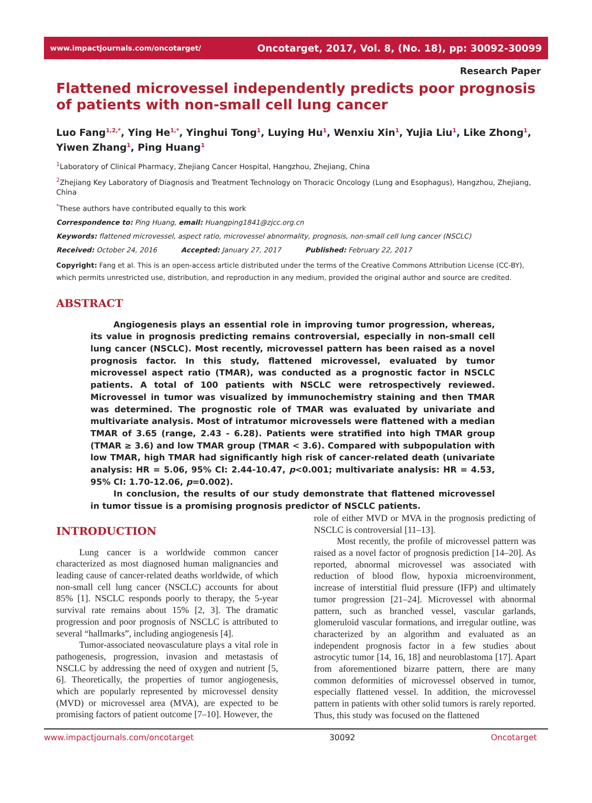www.impactjournals.com/oncotarget/ Oncotarget, 2017, Vol. 8, (No. 18), pp: 30092-30099
Research Paper
Flattened microvessel independently predicts poor prognosis of patients with non-small cell lung cancer
Luo Fang<sup>1,2,*</sup>, Ying He<sup>1,*</sup>, Yinghui Tong<sup>1</sup>, Luying Hu<sup>1</sup>, Wenxiu Xin<sup>1</sup>, Yujia Liu<sup>1</sup>, Like Zhong<sup>1</sup>, Yiwen Zhang<sup>1</sup>, Ping Huang<sup>1</sup>
<sup>1</sup> Laboratory of Clinical Pharmacy, Zhejiang Cancer Hospital, Hangzhou, Zhejiang, China
<sup>2</sup> Zhejiang Key Laboratory of Diagnosis and Treatment Technology on Thoracic Oncology (Lung and Esophagus), Hangzhou, Zhejiang, China
<sup>*</sup> These authors have contributed equally to this work
Correspondence to: Ping Huang, email: Huangping1841@zjcc.org.cn
Keywords: flattened microvessel, aspect ratio, microvessel abnormality, prognosis, non-small cell lung cancer (NSCLC)
Received: October 24, 2016 Accepted: January 27, 2017 Published: February 22, 2017
Copyright: Fang et al. This is an open-access article distributed under the terms of the Creative Commons Attribution License (CC-BY), which permits unrestricted use, distribution, and reproduction in any medium, provided the original author and source are credited.
ABSTRACT
Angiogenesis plays an essential role in improving tumor progression, whereas, its value in prognosis predicting remains controversial, especially in non-small cell lung cancer (NSCLC). Most recently, microvessel pattern has been raised as a novel prognosis factor. In this study, flattened microvessel, evaluated by tumor microvessel aspect ratio (TMAR), was conducted as a prognostic factor in NSCLC patients. A total of 100 patients with NSCLC were retrospectively reviewed. Microvessel in tumor was visualized by immunochemistry staining and then TMAR was determined. The prognostic role of TMAR was evaluated by univariate and multivariate analysis. Most of intratumor microvessels were flattened with a median TMAR of 3.65 (range, 2.43 - 6.28). Patients were stratified into high TMAR group (TMAR ≥ 3.6) and low TMAR group (TMAR < 3.6). Compared with subpopulation with low TMAR, high TMAR had significantly high risk of cancer-related death (univariate analysis: HR = 5.06, 95% CI: 2.44-10.47, p<0.001; multivariate analysis: HR = 4.53, 95% CI: 1.70-12.06, p=0.002).
In conclusion, the results of our study demonstrate that flattened microvessel in tumor tissue is a promising prognosis predictor of NSCLC patients.
INTRODUCTION
Lung cancer is a worldwide common cancer characterized as most diagnosed human malignancies and leading cause of cancer-related deaths worldwide, of which non-small cell lung cancer (NSCLC) accounts for about 85% [1]. NSCLC responds poorly to therapy, the 5-year survival rate remains about 15% [2, 3]. The dramatic progression and poor prognosis of NSCLC is attributed to several “hallmarks”, including angiogenesis [4].
Tumor-associated neovasculature plays a vital role in pathogenesis, progression, invasion and metastasis of NSCLC by addressing the need of oxygen and nutrient [5, 6]. Theoretically, the properties of tumor angiogenesis, which are popularly represented by microvessel density (MVD) or microvessel area (MVA), are expected to be promising factors of patient outcome [7–10]. However, the
role of either MVD or MVA in the prognosis predicting of NSCLC is controversial [11–13].
Most recently, the profile of microvessel pattern was raised as a novel factor of prognosis prediction [14–20]. As reported, abnormal microvessel was associated with reduction of blood flow, hypoxia microenvironment, increase of interstitial fluid pressure (IFP) and ultimately tumor progression [21–24]. Microvessel with abnormal pattern, such as branched vessel, vascular garlands, glomeruloid vascular formations, and irregular outline, was characterized by an algorithm and evaluated as an independent prognosis factor in a few studies about astrocytic tumor [14, 16, 18] and neuroblastoma [17]. Apart from aforementioned bizarre pattern, there are many common deformities of microvessel observed in tumor, especially flattened vessel. In addition, the microvessel pattern in patients with other solid tumors is rarely reported. Thus, this study was focused on the flattened
www.impactjournals.com/oncotarget 30092 Oncotarget